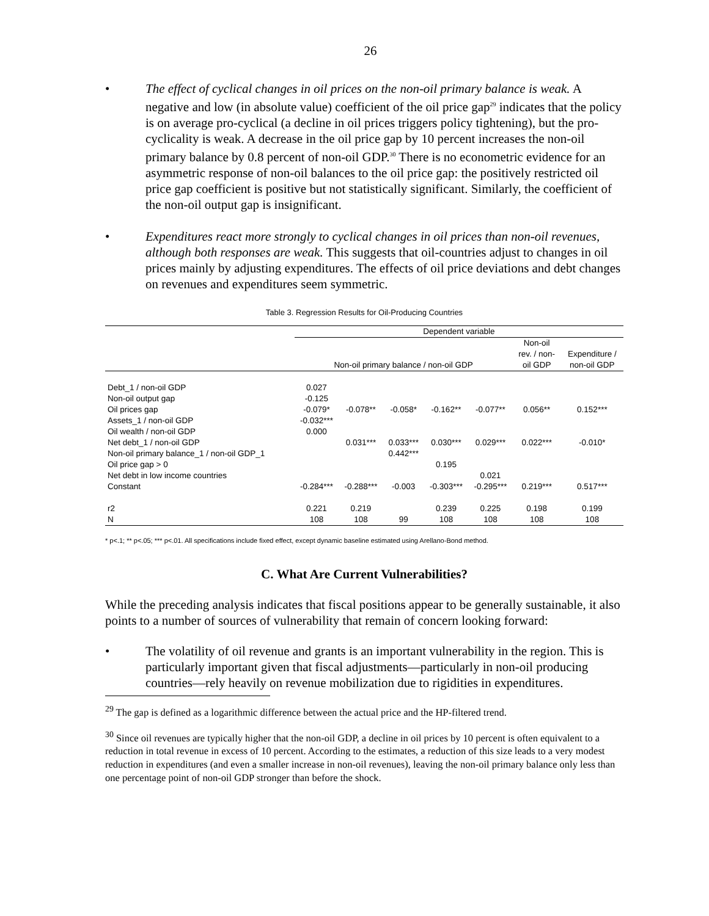26
• The effect of cyclical changes in oil prices on the non-oil primary balance is weak. A negative and low (in absolute value) coefficient of the oil price gap<sup>29</sup> indicates that the policy is on average pro-cyclical (a decline in oil prices triggers policy tightening), but the pro-cyclicality is weak. A decrease in the oil price gap by 10 percent increases the non-oil primary balance by 0.8 percent of non-oil GDP.<sup>30</sup> There is no econometric evidence for an asymmetric response of non-oil balances to the oil price gap: the positively restricted oil price gap coefficient is positive but not statistically significant. Similarly, the coefficient of the non-oil output gap is insignificant.
• Expenditures react more strongly to cyclical changes in oil prices than non-oil revenues, although both responses are weak. This suggests that oil-countries adjust to changes in oil prices mainly by adjusting expenditures. The effects of oil price deviations and debt changes on revenues and expenditures seem symmetric.
Table 3. Regression Results for Oil-Producing Countries
| | Dependent variable | | | | | | |
| --- | --- | --- | --- | --- | --- | --- | --- |
| | Non-oil primary balance / non-oil GDP | | | | | Non-oil rev. / non- oil GDP | Expenditure / non-oil GDP |
| Debt_1 / non-oil GDP | 0.027 | | | | | | |
| Non-oil output gap | -0.125 | | | | | | |
| Oil prices gap | -0.079* | -0.078** | -0.058* | -0.162** | -0.077** | 0.056** | 0.152*** |
| Assets_1 / non-oil GDP | -0.032*** | | | | | | |
| Oil wealth / non-oil GDP | 0.000 | | | | | | |
| Net debt_1 / non-oil GDP | | 0.031*** | 0.033*** | 0.030*** | 0.029*** | 0.022*** | -0.010* |
| Non-oil primary balance_1 / non-oil GDP_1 | | | 0.442*** | | | | |
| Oil price gap > 0 | | | | 0.195 | | | |
| Net debt in low income countries | | | | | 0.021 | | |
| Constant | -0.284*** | -0.288*** | -0.003 | -0.303*** | -0.295*** | 0.219*** | 0.517*** |
| r2 | 0.221 | 0.219 | | 0.239 | 0.225 | 0.198 | 0.199 |
| N | 108 | 108 | 99 | 108 | 108 | 108 | 108 |
* p<.1; ** p<.05; *** p<.01. All specifications include fixed effect, except dynamic baseline estimated using Arellano-Bond method.
C. What Are Current Vulnerabilities?
While the preceding analysis indicates that fiscal positions appear to be generally sustainable, it also points to a number of sources of vulnerability that remain of concern looking forward:
• The volatility of oil revenue and grants is an important vulnerability in the region. This is particularly important given that fiscal adjustments—particularly in non-oil producing countries—rely heavily on revenue mobilization due to rigidities in expenditures.
<sup>29</sup> The gap is defined as a logarithmic difference between the actual price and the HP-filtered trend.
<sup>30</sup> Since oil revenues are typically higher that the non-oil GDP, a decline in oil prices by 10 percent is often equivalent to a reduction in total revenue in excess of 10 percent. According to the estimates, a reduction of this size leads to a very modest reduction in expenditures (and even a smaller increase in non-oil revenues), leaving the non-oil primary balance only less than one percentage point of non-oil GDP stronger than before the shock.